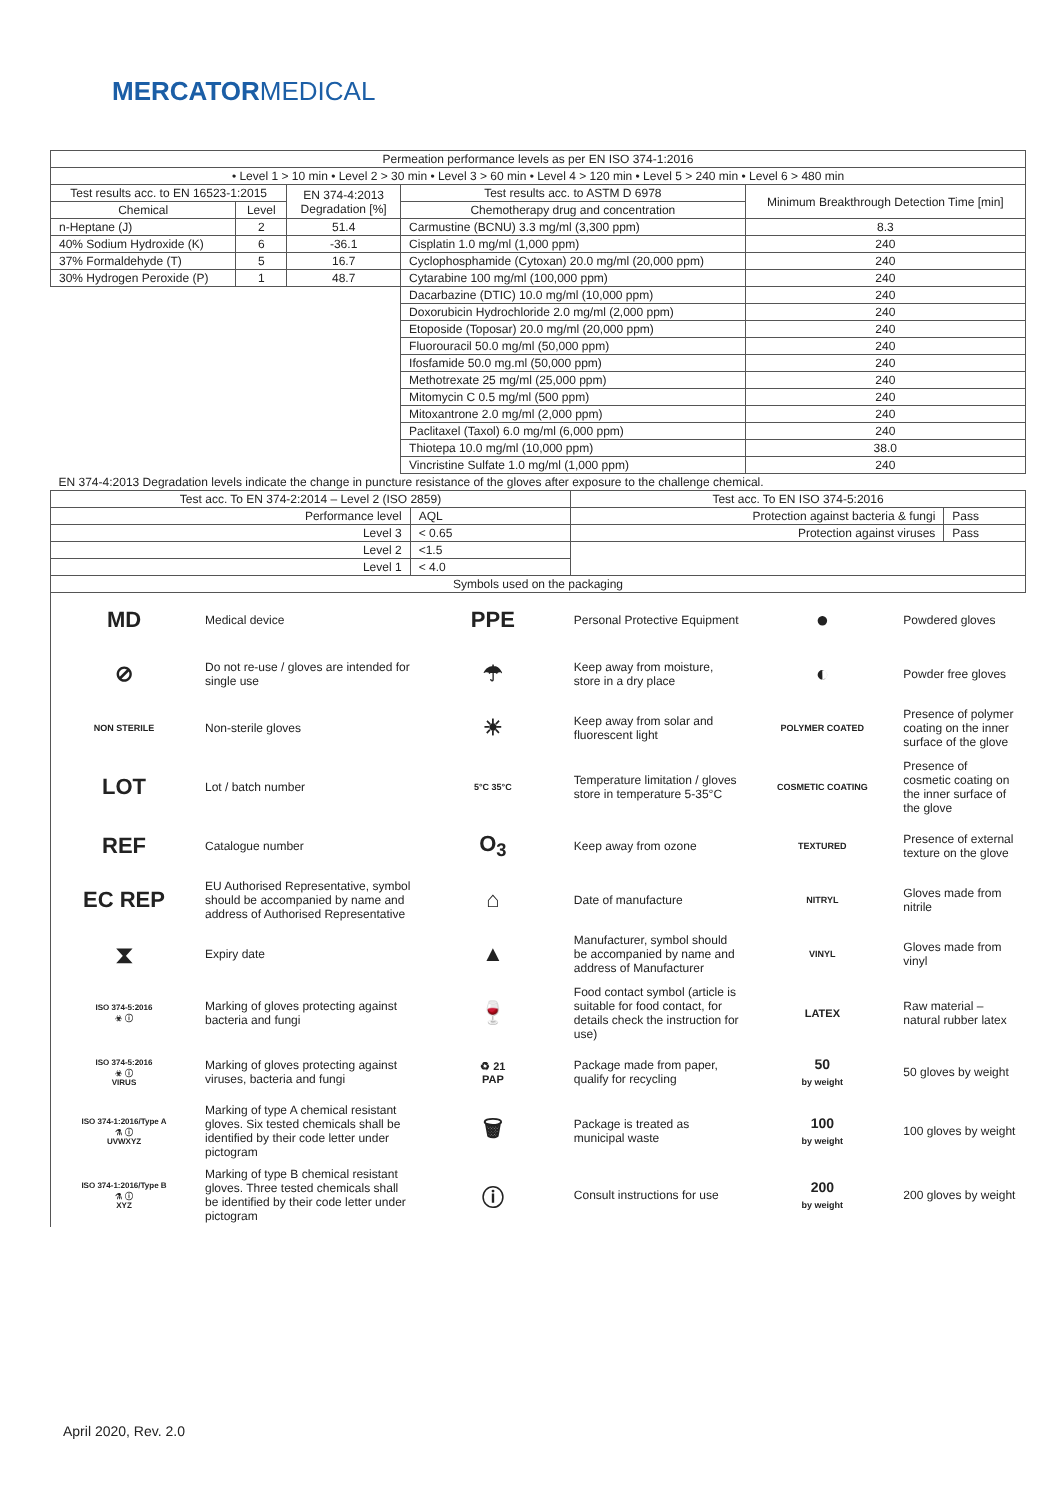MERCATORMEDICAL
| Permeation performance levels as per EN ISO 374-1:2016 | | | | |
| --- | --- | --- | --- | --- |
| • Level 1 > 10 min • Level 2 > 30 min • Level 3 > 60 min • Level 4 > 120 min • Level 5 > 240 min • Level 6 > 480 min | | | | |
| Test results acc. to EN 16523-1:2015 | | EN 374-4:2013 Degradation [%] | Test results acc. to ASTM D 6978 | Minimum Breakthrough Detection Time [min] |
| Chemical | Level | | Chemotherapy drug and concentration | |
| n-Heptane (J) | 2 | 51.4 | Carmustine (BCNU) 3.3 mg/ml (3,300 ppm) | 8.3 |
| 40% Sodium Hydroxide (K) | 6 | -36.1 | Cisplatin 1.0 mg/ml (1,000 ppm) | 240 |
| 37% Formaldehyde (T) | 5 | 16.7 | Cyclophosphamide (Cytoxan) 20.0 mg/ml (20,000 ppm) | 240 |
| 30% Hydrogen Peroxide (P) | 1 | 48.7 | Cytarabine 100 mg/ml (100,000 ppm) | 240 |
| | | | Dacarbazine (DTIC) 10.0 mg/ml (10,000 ppm) | 240 |
| | | | Doxorubicin Hydrochloride 2.0 mg/ml (2,000 ppm) | 240 |
| | | | Etoposide (Toposar) 20.0 mg/ml (20,000 ppm) | 240 |
| | | | Fluorouracil 50.0 mg/ml (50,000 ppm) | 240 |
| | | | Ifosfamide 50.0 mg.ml (50,000 ppm) | 240 |
| | | | Methotrexate 25 mg/ml (25,000 ppm) | 240 |
| | | | Mitomycin C 0.5 mg/ml (500 ppm) | 240 |
| | | | Mitoxantrone 2.0 mg/ml (2,000 ppm) | 240 |
| | | | Paclitaxel (Taxol) 6.0 mg/ml (6,000 ppm) | 240 |
| | | | Thiotepa 10.0 mg/ml (10,000 ppm) | 38.0 |
| | | | Vincristine Sulfate 1.0 mg/ml (1,000 ppm) | 240 |
| EN 374-4:2013 Degradation levels indicate the change in puncture resistance of the gloves after exposure to the challenge chemical. | | | | |
| Test acc. To EN 374-2:2014 – Level 2 (ISO 2859) | | Test acc. To EN ISO 374-5:2016 | |
| --- | --- | --- | --- |
| Performance level | AQL | Protection against bacteria & fungi | Pass |
| Level 3 | < 0.65 | Protection against viruses | Pass |
| Level 2 | <1.5 | | |
| Level 1 | < 4.0 | | |
| Symbols used on the packaging | | | |
| MD | Medical device | PPE | Personal Protective Equipment | ● | Powdered gloves |
| ⊘ | Do not re-use / gloves are intended for single use | ☂ | Keep away from moisture, store in a dry place | ◐ | Powder free gloves |
| NON STERILE | Non-sterile gloves | ☀ | Keep away from solar and fluorescent light | POLYMER COATED | Presence of polymer coating on the inner surface of the glove |
| LOT | Lot / batch number | 5°C 35°C | Temperature limitation / gloves store in temperature 5-35°C | COSMETIC COATING | Presence of cosmetic coating on the inner surface of the glove |
| REF | Catalogue number | O<sub>3</sub> | Keep away from ozone | TEXTURED | Presence of external texture on the glove |
| EC REP | EU Authorised Representative, symbol should be accompanied by name and address of Authorised Representative | ⌂ | Date of manufacture | NITRYL | Gloves made from nitrile |
| ⧗ | Expiry date | ▲ | Manufacturer, symbol should be accompanied by name and address of Manufacturer | VINYL | Gloves made from vinyl |
| ISO 374-5:2016 ☣ ⓘ | Marking of gloves protecting against bacteria and fungi | 🍷 | Food contact symbol (article is suitable for food contact, for details check the instruction for use) | LATEX | Raw material – natural rubber latex |
| ISO 374-5:2016 ☣ ⓘ VIRUS | Marking of gloves protecting against viruses, bacteria and fungi | ♻ 21 PAP | Package made from paper, qualify for recycling | 50 by weight | 50 gloves by weight |
| ISO 374-1:2016/Type A ⚗ ⓘ UVWXYZ | Marking of type A chemical resistant gloves. Six tested chemicals shall be identified by their code letter under pictogram | 🗑 | Package is treated as municipal waste | 100 by weight | 100 gloves by weight |
| ISO 374-1:2016/Type B ⚗ ⓘ XYZ | Marking of type B chemical resistant gloves. Three tested chemicals shall be identified by their code letter under pictogram | ⓘ | Consult instructions for use | 200 by weight | 200 gloves by weight |
April 2020, Rev. 2.0